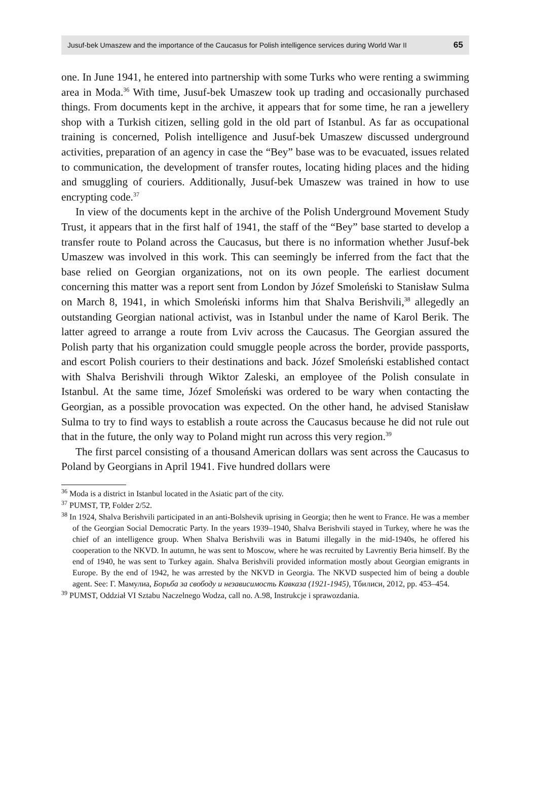Jusuf-bek Umaszew and the importance of the Caucasus for Polish intelligence services during World War II 65
one. In June 1941, he entered into partnership with some Turks who were renting a swimming area in Moda.<sup>36</sup> With time, Jusuf-bek Umaszew took up trading and occasionally purchased things. From documents kept in the archive, it appears that for some time, he ran a jewellery shop with a Turkish citizen, selling gold in the old part of Istanbul. As far as occupational training is concerned, Polish intelligence and Jusuf-bek Umaszew discussed underground activities, preparation of an agency in case the “Bey” base was to be evacuated, issues related to communication, the development of transfer routes, locating hiding places and the hiding and smuggling of couriers. Additionally, Jusuf-bek Umaszew was trained in how to use encrypting code.<sup>37</sup>
In view of the documents kept in the archive of the Polish Underground Movement Study Trust, it appears that in the first half of 1941, the staff of the “Bey” base started to develop a transfer route to Poland across the Caucasus, but there is no information whether Jusuf-bek Umaszew was involved in this work. This can seemingly be inferred from the fact that the base relied on Georgian organizations, not on its own people. The earliest document concerning this matter was a report sent from London by Józef Smoleński to Stanisław Sulma on March 8, 1941, in which Smoleński informs him that Shalva Berishvili,<sup>38</sup> allegedly an outstanding Georgian national activist, was in Istanbul under the name of Karol Berik. The latter agreed to arrange a route from Lviv across the Caucasus. The Georgian assured the Polish party that his organization could smuggle people across the border, provide passports, and escort Polish couriers to their destinations and back. Józef Smoleński established contact with Shalva Berishvili through Wiktor Zaleski, an employee of the Polish consulate in Istanbul. At the same time, Józef Smoleński was ordered to be wary when contacting the Georgian, as a possible provocation was expected. On the other hand, he advised Stanisław Sulma to try to find ways to establish a route across the Caucasus because he did not rule out that in the future, the only way to Poland might run across this very region.<sup>39</sup>
The first parcel consisting of a thousand American dollars was sent across the Caucasus to Poland by Georgians in April 1941. Five hundred dollars were
<sup>36</sup> Moda is a district in Istanbul located in the Asiatic part of the city.
<sup>37</sup> PUMST, TP, Folder 2/52.
<sup>38</sup> In 1924, Shalva Berishvili participated in an anti-Bolshevik uprising in Georgia; then he went to France. He was a member of the Georgian Social Democratic Party. In the years 1939–1940, Shalva Berishvili stayed in Turkey, where he was the chief of an intelligence group. When Shalva Berishvili was in Batumi illegally in the mid-1940s, he offered his cooperation to the NKVD. In autumn, he was sent to Moscow, where he was recruited by Lavrentiy Beria himself. By the end of 1940, he was sent to Turkey again. Shalva Berishvili provided information mostly about Georgian emigrants in Europe. By the end of 1942, he was arrested by the NKVD in Georgia. The NKVD suspected him of being a double agent. See: Г. Мамулиа, Борьба за свободу и независимость Кавказа (1921-1945), Тбилиси, 2012, pp. 453–454.
<sup>39</sup> PUMST, Oddział VI Sztabu Naczelnego Wodza, call no. A.98, Instrukcje i sprawozdania.